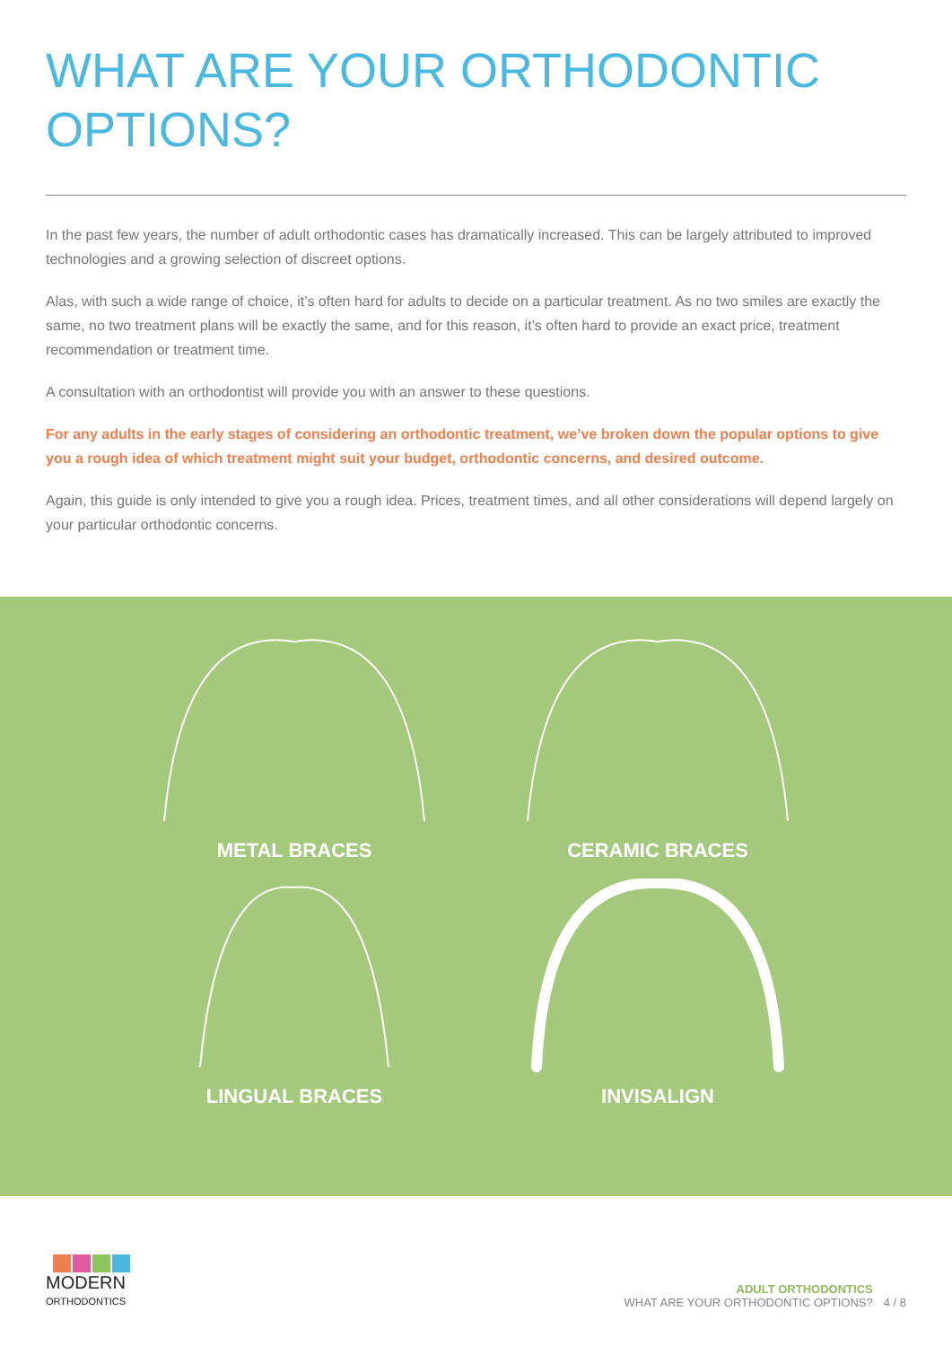WHAT ARE YOUR ORTHODONTIC
OPTIONS?
In the past few years, the number of adult orthodontic cases has dramatically increased. This can be largely attributed to improved technologies and a growing selection of discreet options.
Alas, with such a wide range of choice, it’s often hard for adults to decide on a particular treatment. As no two smiles are exactly the same, no two treatment plans will be exactly the same, and for this reason, it’s often hard to provide an exact price, treatment recommendation or treatment time.
A consultation with an orthodontist will provide you with an answer to these questions.
For any adults in the early stages of considering an orthodontic treatment, we’ve broken down the popular options to give you a rough idea of which treatment might suit your budget, orthodontic concerns, and desired outcome.
Again, this guide is only intended to give you a rough idea. Prices, treatment times, and all other considerations will depend largely on your particular orthodontic concerns.
METAL BRACES
CERAMIC BRACES
LINGUAL BRACES
INVISALIGN
MODERN
ORTHODONTICS
ADULT ORTHODONTICS
WHAT ARE YOUR ORTHODONTIC OPTIONS?
4 / 8